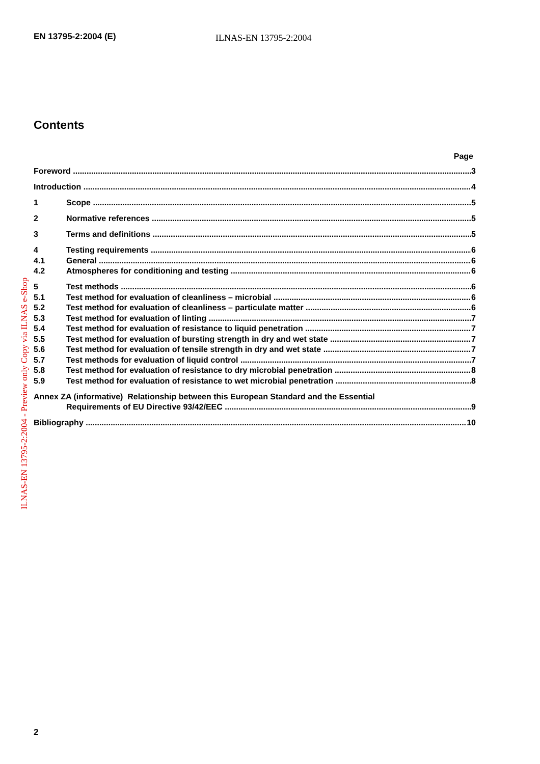EN 13795-2:2004 (E) ILNAS-EN 13795-2:2004
ILNAS-EN 13795-2:2004 - Preview only Copy via ILNAS e-Shop
Contents
Page
Foreword 3
Introduction 4
1 Scope 5
2 Normative references 5
3 Terms and definitions 5
4 Testing requirements 6
4.1 General 6
4.2 Atmospheres for conditioning and testing 6
5 Test methods 6
5.1 Test method for evaluation of cleanliness – microbial 6
5.2 Test method for evaluation of cleanliness – particulate matter 6
5.3 Test method for evaluation of linting 7
5.4 Test method for evaluation of resistance to liquid penetration 7
5.5 Test method for evaluation of bursting strength in dry and wet state 7
5.6 Test method for evaluation of tensile strength in dry and wet state 7
5.7 Test methods for evaluation of liquid control 7
5.8 Test method for evaluation of resistance to dry microbial penetration 8
5.9 Test method for evaluation of resistance to wet microbial penetration 8
Annex ZA (informative) Relationship between this European Standard and the Essential
Requirements of EU Directive 93/42/EEC 9
Bibliography 10
2